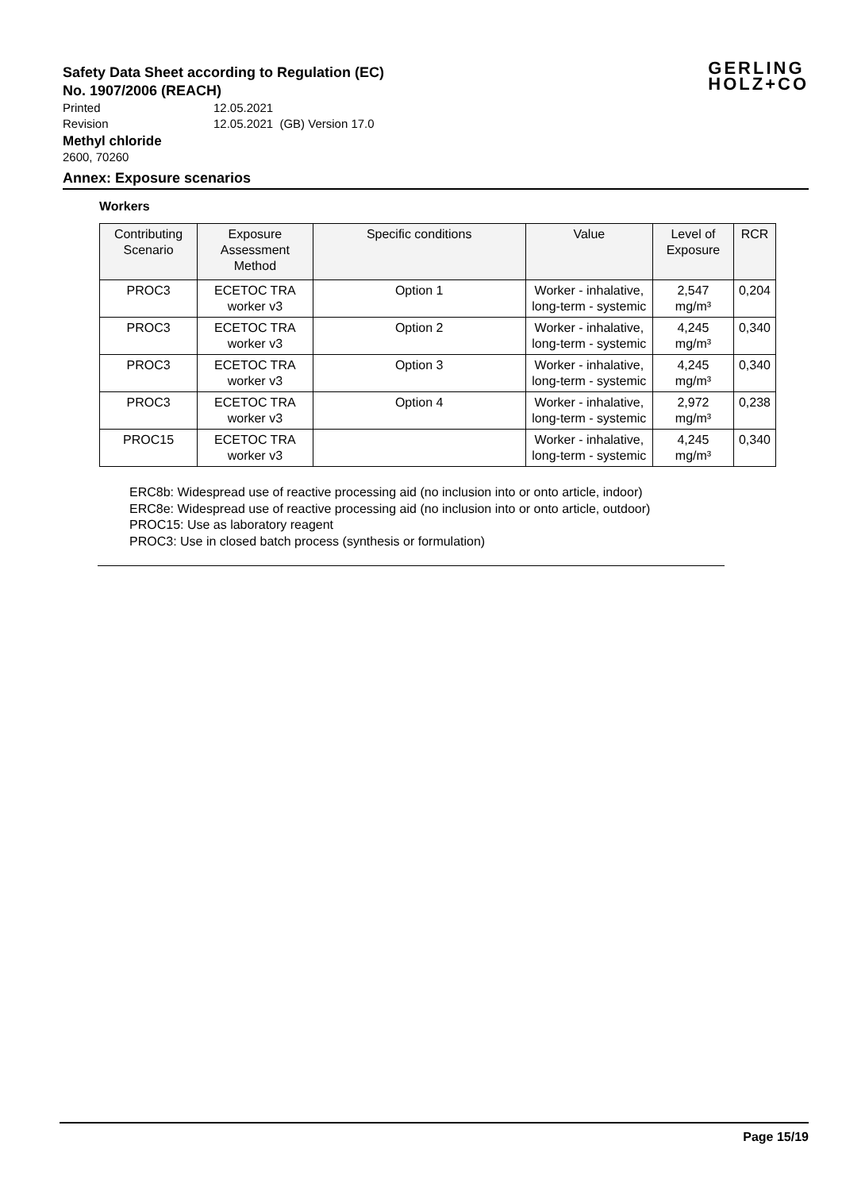GERLING
HOLZ+CO
Safety Data Sheet according to Regulation (EC)
No. 1907/2006 (REACH)
Printed 12.05.2021
Revision 12.05.2021 (GB) Version 17.0
Methyl chloride
2600, 70260
Annex: Exposure scenarios
Workers
| Contributing Scenario | Exposure Assessment Method | Specific conditions | Value | Level of Exposure | RCR |
| --- | --- | --- | --- | --- | --- |
| PROC3 | ECETOC TRA worker v3 | Option 1 | Worker - inhalative, long-term - systemic | 2,547 mg/m³ | 0,204 |
| PROC3 | ECETOC TRA worker v3 | Option 2 | Worker - inhalative, long-term - systemic | 4,245 mg/m³ | 0,340 |
| PROC3 | ECETOC TRA worker v3 | Option 3 | Worker - inhalative, long-term - systemic | 4,245 mg/m³ | 0,340 |
| PROC3 | ECETOC TRA worker v3 | Option 4 | Worker - inhalative, long-term - systemic | 2,972 mg/m³ | 0,238 |
| PROC15 | ECETOC TRA worker v3 | | Worker - inhalative, long-term - systemic | 4,245 mg/m³ | 0,340 |
ERC8b: Widespread use of reactive processing aid (no inclusion into or onto article, indoor)
ERC8e: Widespread use of reactive processing aid (no inclusion into or onto article, outdoor)
PROC15: Use as laboratory reagent
PROC3: Use in closed batch process (synthesis or formulation)
Page 15/19